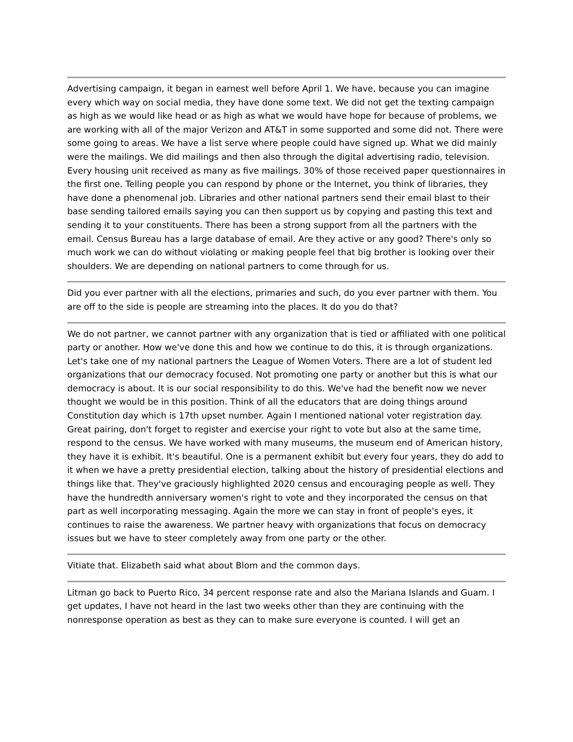Advertising campaign, it began in earnest well before April 1. We have, because you can imagine every which way on social media, they have done some text. We did not get the texting campaign as high as we would like head or as high as what we would have hope for because of problems, we are working with all of the major Verizon and AT&T in some supported and some did not. There were some going to areas. We have a list serve where people could have signed up. What we did mainly were the mailings. We did mailings and then also through the digital advertising radio, television. Every housing unit received as many as five mailings. 30% of those received paper questionnaires in the first one. Telling people you can respond by phone or the Internet, you think of libraries, they have done a phenomenal job. Libraries and other national partners send their email blast to their base sending tailored emails saying you can then support us by copying and pasting this text and sending it to your constituents. There has been a strong support from all the partners with the email. Census Bureau has a large database of email. Are they active or any good? There's only so much work we can do without violating or making people feel that big brother is looking over their shoulders. We are depending on national partners to come through for us.
Did you ever partner with all the elections, primaries and such, do you ever partner with them. You are off to the side is people are streaming into the places. It do you do that?
We do not partner, we cannot partner with any organization that is tied or affiliated with one political party or another. How we've done this and how we continue to do this, it is through organizations. Let's take one of my national partners the League of Women Voters. There are a lot of student led organizations that our democracy focused. Not promoting one party or another but this is what our democracy is about. It is our social responsibility to do this. We've had the benefit now we never thought we would be in this position. Think of all the educators that are doing things around Constitution day which is 17th upset number. Again I mentioned national voter registration day. Great pairing, don't forget to register and exercise your right to vote but also at the same time, respond to the census. We have worked with many museums, the museum end of American history, they have it is exhibit. It's beautiful. One is a permanent exhibit but every four years, they do add to it when we have a pretty presidential election, talking about the history of presidential elections and things like that. They've graciously highlighted 2020 census and encouraging people as well. They have the hundredth anniversary women's right to vote and they incorporated the census on that part as well incorporating messaging. Again the more we can stay in front of people's eyes, it continues to raise the awareness. We partner heavy with organizations that focus on democracy issues but we have to steer completely away from one party or the other.
Vitiate that. Elizabeth said what about Blom and the common days.
Litman go back to Puerto Rico, 34 percent response rate and also the Mariana Islands and Guam. I get updates, I have not heard in the last two weeks other than they are continuing with the nonresponse operation as best as they can to make sure everyone is counted. I will get an